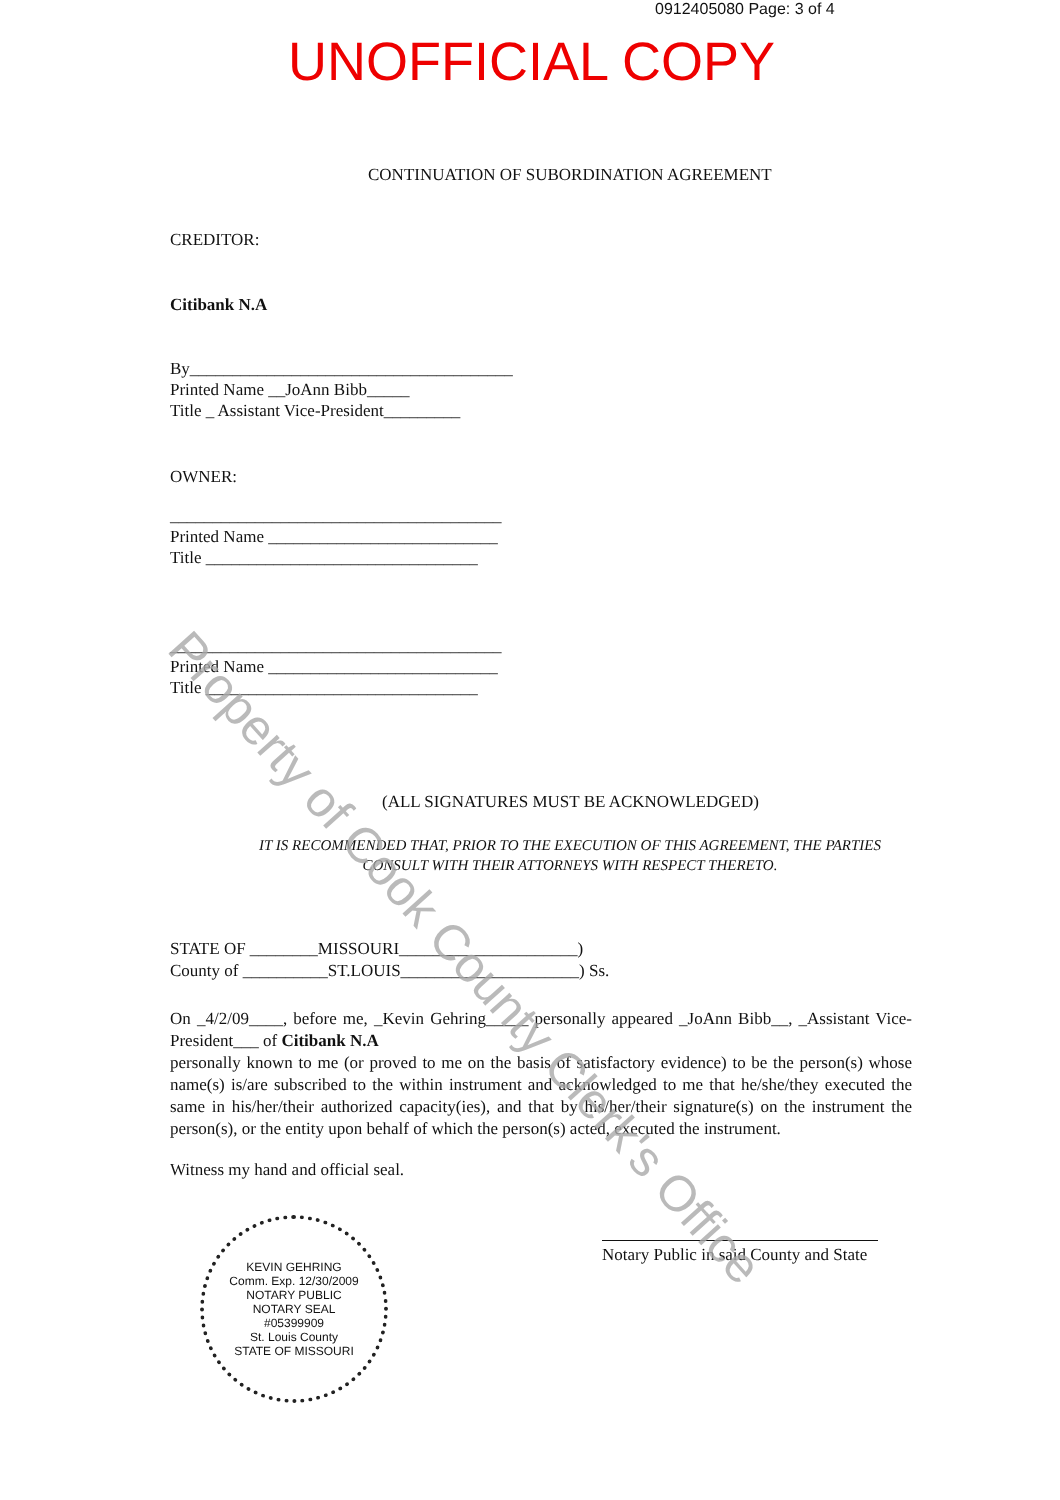0912405080 Page: 3 of 4
UNOFFICIAL COPY
CONTINUATION OF SUBORDINATION AGREEMENT
CREDITOR:
Citibank N.A
By______________________________________
Printed Name __JoAnn Bibb_____
Title _ Assistant Vice-President_________
OWNER:
_______________________________________
Printed Name ___________________________
Title ________________________________
_______________________________________
Printed Name ___________________________
Title ________________________________
(ALL SIGNATURES MUST BE ACKNOWLEDGED)
IT IS RECOMMENDED THAT, PRIOR TO THE EXECUTION OF THIS AGREEMENT, THE PARTIES CONSULT WITH THEIR ATTORNEYS WITH RESPECT THERETO.
STATE OF ________MISSOURI_____________________)
County of __________ST.LOUIS_____________________) Ss.
On _4/2/09____, before me, _Kevin Gehring_____ personally appeared _JoAnn Bibb__, _Assistant Vice-President___ of Citibank N.A
personally known to me (or proved to me on the basis of satisfactory evidence) to be the person(s) whose name(s) is/are subscribed to the within instrument and acknowledged to me that he/she/they executed the same in his/her/their authorized capacity(ies), and that by his/her/their signature(s) on the instrument the person(s), or the entity upon behalf of which the person(s) acted, executed the instrument.
Witness my hand and official seal.
KEVIN GEHRING
Comm. Exp. 12/30/2009
NOTARY PUBLIC
NOTARY SEAL
#05399909
St. Louis County
STATE OF MISSOURI
Notary Public in said County and State
Property of Cook County Clerk's Office